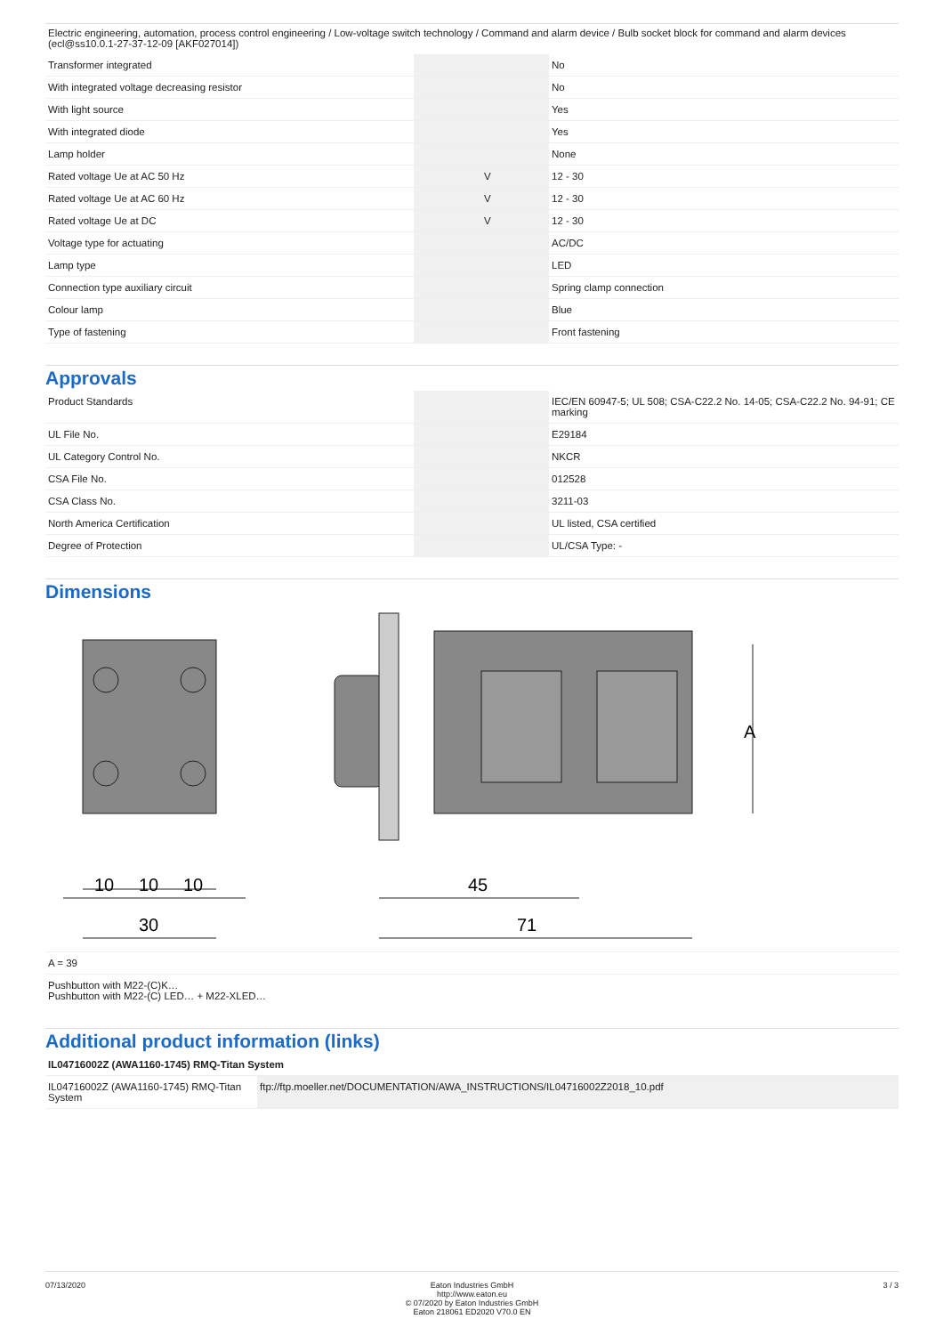Electric engineering, automation, process control engineering / Low-voltage switch technology / Command and alarm device / Bulb socket block for command and alarm devices (ecl@ss10.0.1-27-37-12-09 [AKF027014])
| Transformer integrated | | | No |
| With integrated voltage decreasing resistor | | | No |
| With light source | | | Yes |
| With integrated diode | | | Yes |
| Lamp holder | | | None |
| Rated voltage Ue at AC 50 Hz | | V | 12 - 30 |
| Rated voltage Ue at AC 60 Hz | | V | 12 - 30 |
| Rated voltage Ue at DC | | V | 12 - 30 |
| Voltage type for actuating | | | AC/DC |
| Lamp type | | | LED |
| Connection type auxiliary circuit | | | Spring clamp connection |
| Colour lamp | | | Blue |
| Type of fastening | | | Front fastening |
Approvals
| Product Standards | | | IEC/EN 60947-5; UL 508; CSA-C22.2 No. 14-05; CSA-C22.2 No. 94-91; CE marking |
| UL File No. | | | E29184 |
| UL Category Control No. | | | NKCR |
| CSA File No. | | | 012528 |
| CSA Class No. | | | 3211-03 |
| North America Certification | | | UL listed, CSA certified |
| Degree of Protection | | | UL/CSA Type: - |
Dimensions
10
10
10
30
A
45
71
| A = 39 |
| Pushbutton with M22-(C)K… Pushbutton with M22-(C) LED… + M22-XLED… |
Additional product information (links)
| IL04716002Z (AWA1160-1745) RMQ-Titan System | |
| IL04716002Z (AWA1160-1745) RMQ-Titan System | ftp://ftp.moeller.net/DOCUMENTATION/AWA_INSTRUCTIONS/IL04716002Z2018_10.pdf |
07/13/2020 Eaton Industries GmbH
http://www.eaton.eu
© 07/2020 by Eaton Industries GmbH
Eaton 218061 ED2020 V70.0 EN
3 / 3